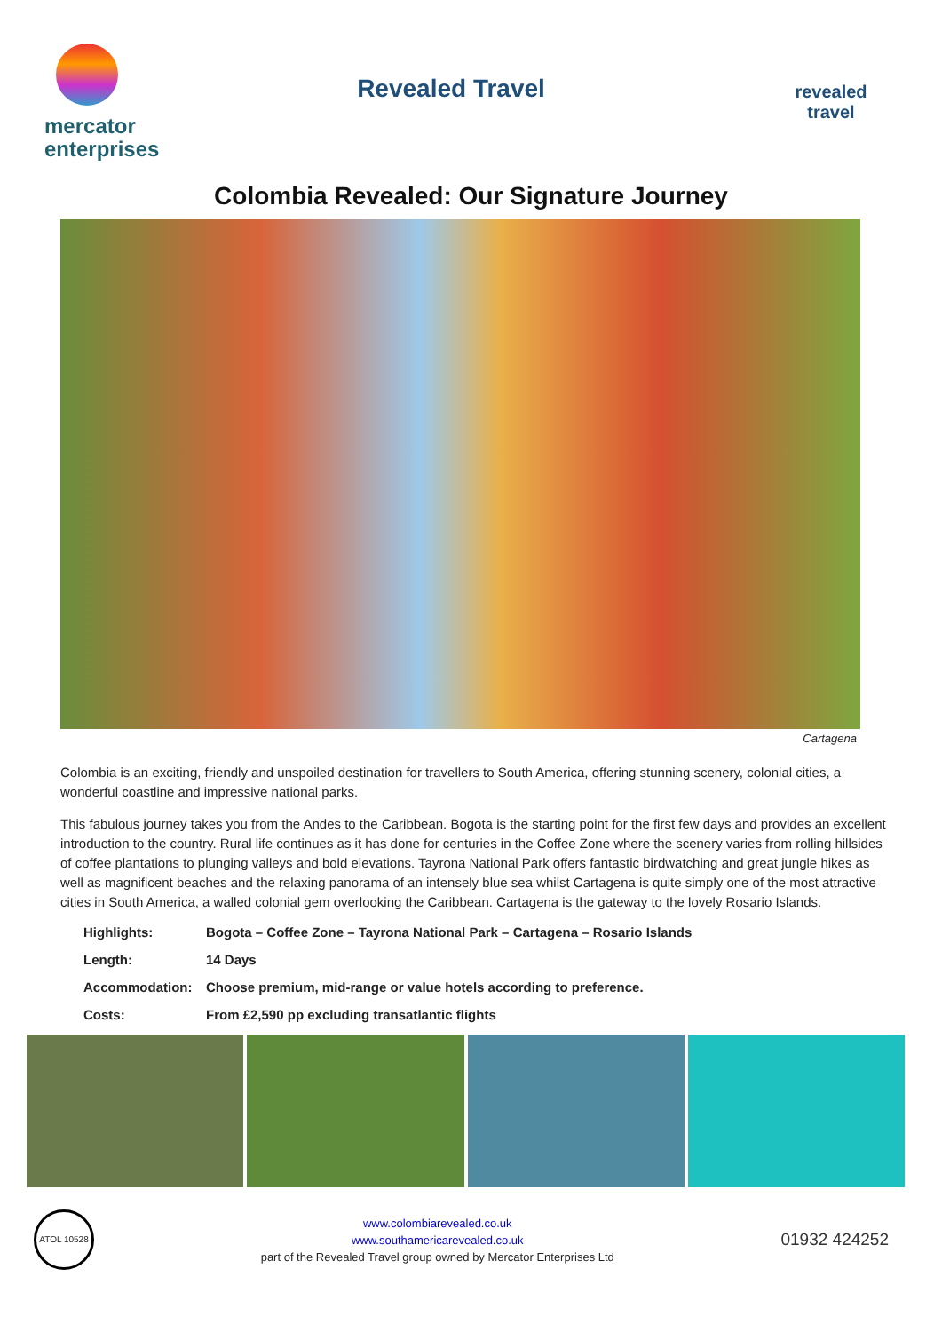mercator
enterprises
Revealed Travel
revealed travel
Colombia Revealed: Our Signature Journey
Cartagena
Colombia is an exciting, friendly and unspoiled destination for travellers to South America, offering stunning scenery, colonial cities, a wonderful coastline and impressive national parks.
This fabulous journey takes you from the Andes to the Caribbean. Bogota is the starting point for the first few days and provides an excellent introduction to the country. Rural life continues as it has done for centuries in the Coffee Zone where the scenery varies from rolling hillsides of coffee plantations to plunging valleys and bold elevations. Tayrona National Park offers fantastic birdwatching and great jungle hikes as well as magnificent beaches and the relaxing panorama of an intensely blue sea whilst Cartagena is quite simply one of the most attractive cities in South America, a walled colonial gem overlooking the Caribbean. Cartagena is the gateway to the lovely Rosario Islands.
Highlights: Bogota – Coffee Zone – Tayrona National Park – Cartagena – Rosario Islands
Length: 14 Days
Accommodation: Choose premium, mid-range or value hotels according to preference.
Costs: From £2,590 pp excluding transatlantic flights
ATOL 10528
www.colombiarevealed.co.uk
www.southamericarevealed.co.uk
part of the Revealed Travel group owned by Mercator Enterprises Ltd
01932 424252